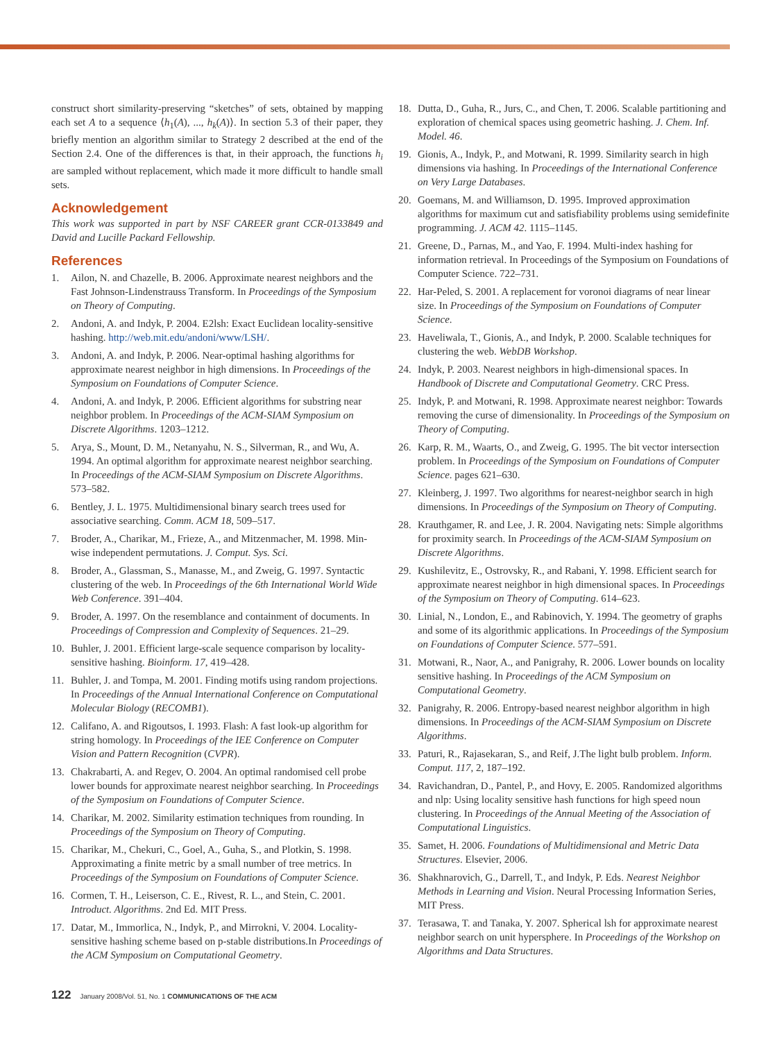construct short similarity-preserving “sketches” of sets, obtained by mapping each set A to a sequence ⟨h<sub>1</sub>(A), ..., h<sub>k</sub>(A)⟩. In section 5.3 of their paper, they briefly mention an algorithm similar to Strategy 2 described at the end of the Section 2.4. One of the differences is that, in their approach, the functions h<sub>i</sub> are sampled without replacement, which made it more difficult to handle small sets.
Acknowledgement
This work was supported in part by NSF CAREER grant CCR-0133849 and David and Lucille Packard Fellowship.
References
1. Ailon, N. and Chazelle, B. 2006. Approximate nearest neighbors and the Fast Johnson-Lindenstrauss Transform. In Proceedings of the Symposium on Theory of Computing.
2. Andoni, A. and Indyk, P. 2004. E2lsh: Exact Euclidean locality-sensitive hashing. http://web.mit.edu/andoni/www/LSH/.
3. Andoni, A. and Indyk, P. 2006. Near-optimal hashing algorithms for approximate nearest neighbor in high dimensions. In Proceedings of the Symposium on Foundations of Computer Science.
4. Andoni, A. and Indyk, P. 2006. Efficient algorithms for substring near neighbor problem. In Proceedings of the ACM-SIAM Symposium on Discrete Algorithms. 1203–1212.
5. Arya, S., Mount, D. M., Netanyahu, N. S., Silverman, R., and Wu, A. 1994. An optimal algorithm for approximate nearest neighbor searching. In Proceedings of the ACM-SIAM Symposium on Discrete Algorithms. 573–582.
6. Bentley, J. L. 1975. Multidimensional binary search trees used for associative searching. Comm. ACM 18, 509–517.
7. Broder, A., Charikar, M., Frieze, A., and Mitzenmacher, M. 1998. Min-wise independent permutations. J. Comput. Sys. Sci.
8. Broder, A., Glassman, S., Manasse, M., and Zweig, G. 1997. Syntactic clustering of the web. In Proceedings of the 6th International World Wide Web Conference. 391–404.
9. Broder, A. 1997. On the resemblance and containment of documents. In Proceedings of Compression and Complexity of Sequences. 21–29.
10. Buhler, J. 2001. Efficient large-scale sequence comparison by locality-sensitive hashing. Bioinform. 17, 419–428.
11. Buhler, J. and Tompa, M. 2001. Finding motifs using random projections. In Proceedings of the Annual International Conference on Computational Molecular Biology (RECOMB1).
12. Califano, A. and Rigoutsos, I. 1993. Flash: A fast look-up algorithm for string homology. In Proceedings of the IEE Conference on Computer Vision and Pattern Recognition (CVPR).
13. Chakrabarti, A. and Regev, O. 2004. An optimal randomised cell probe lower bounds for approximate nearest neighbor searching. In Proceedings of the Symposium on Foundations of Computer Science.
14. Charikar, M. 2002. Similarity estimation techniques from rounding. In Proceedings of the Symposium on Theory of Computing.
15. Charikar, M., Chekuri, C., Goel, A., Guha, S., and Plotkin, S. 1998. Approximating a finite metric by a small number of tree metrics. In Proceedings of the Symposium on Foundations of Computer Science.
16. Cormen, T. H., Leiserson, C. E., Rivest, R. L., and Stein, C. 2001. Introduct. Algorithms. 2nd Ed. MIT Press.
17. Datar, M., Immorlica, N., Indyk, P., and Mirrokni, V. 2004. Locality-sensitive hashing scheme based on p-stable distributions.In Proceedings of the ACM Symposium on Computational Geometry.
18. Dutta, D., Guha, R., Jurs, C., and Chen, T. 2006. Scalable partitioning and exploration of chemical spaces using geometric hashing. J. Chem. Inf. Model. 46.
19. Gionis, A., Indyk, P., and Motwani, R. 1999. Similarity search in high dimensions via hashing. In Proceedings of the International Conference on Very Large Databases.
20. Goemans, M. and Williamson, D. 1995. Improved approximation algorithms for maximum cut and satisfiability problems using semidefinite programming. J. ACM 42. 1115–1145.
21. Greene, D., Parnas, M., and Yao, F. 1994. Multi-index hashing for information retrieval. In Proceedings of the Symposium on Foundations of Computer Science. 722–731.
22. Har-Peled, S. 2001. A replacement for voronoi diagrams of near linear size. In Proceedings of the Symposium on Foundations of Computer Science.
23. Haveliwala, T., Gionis, A., and Indyk, P. 2000. Scalable techniques for clustering the web. WebDB Workshop.
24. Indyk, P. 2003. Nearest neighbors in high-dimensional spaces. In Handbook of Discrete and Computational Geometry. CRC Press.
25. Indyk, P. and Motwani, R. 1998. Approximate nearest neighbor: Towards removing the curse of dimensionality. In Proceedings of the Symposium on Theory of Computing.
26. Karp, R. M., Waarts, O., and Zweig, G. 1995. The bit vector intersection problem. In Proceedings of the Symposium on Foundations of Computer Science. pages 621–630.
27. Kleinberg, J. 1997. Two algorithms for nearest-neighbor search in high dimensions. In Proceedings of the Symposium on Theory of Computing.
28. Krauthgamer, R. and Lee, J. R. 2004. Navigating nets: Simple algorithms for proximity search. In Proceedings of the ACM-SIAM Symposium on Discrete Algorithms.
29. Kushilevitz, E., Ostrovsky, R., and Rabani, Y. 1998. Efficient search for approximate nearest neighbor in high dimensional spaces. In Proceedings of the Symposium on Theory of Computing. 614–623.
30. Linial, N., London, E., and Rabinovich, Y. 1994. The geometry of graphs and some of its algorithmic applications. In Proceedings of the Symposium on Foundations of Computer Science. 577–591.
31. Motwani, R., Naor, A., and Panigrahy, R. 2006. Lower bounds on locality sensitive hashing. In Proceedings of the ACM Symposium on Computational Geometry.
32. Panigrahy, R. 2006. Entropy-based nearest neighbor algorithm in high dimensions. In Proceedings of the ACM-SIAM Symposium on Discrete Algorithms.
33. Paturi, R., Rajasekaran, S., and Reif, J.The light bulb problem. Inform. Comput. 117, 2, 187–192.
34. Ravichandran, D., Pantel, P., and Hovy, E. 2005. Randomized algorithms and nlp: Using locality sensitive hash functions for high speed noun clustering. In Proceedings of the Annual Meeting of the Association of Computational Linguistics.
35. Samet, H. 2006. Foundations of Multidimensional and Metric Data Structures. Elsevier, 2006.
36. Shakhnarovich, G., Darrell, T., and Indyk, P. Eds. Nearest Neighbor Methods in Learning and Vision. Neural Processing Information Series, MIT Press.
37. Terasawa, T. and Tanaka, Y. 2007. Spherical lsh for approximate nearest neighbor search on unit hypersphere. In Proceedings of the Workshop on Algorithms and Data Structures.
122 January 2008/Vol. 51, No. 1 COMMUNICATIONS OF THE ACM